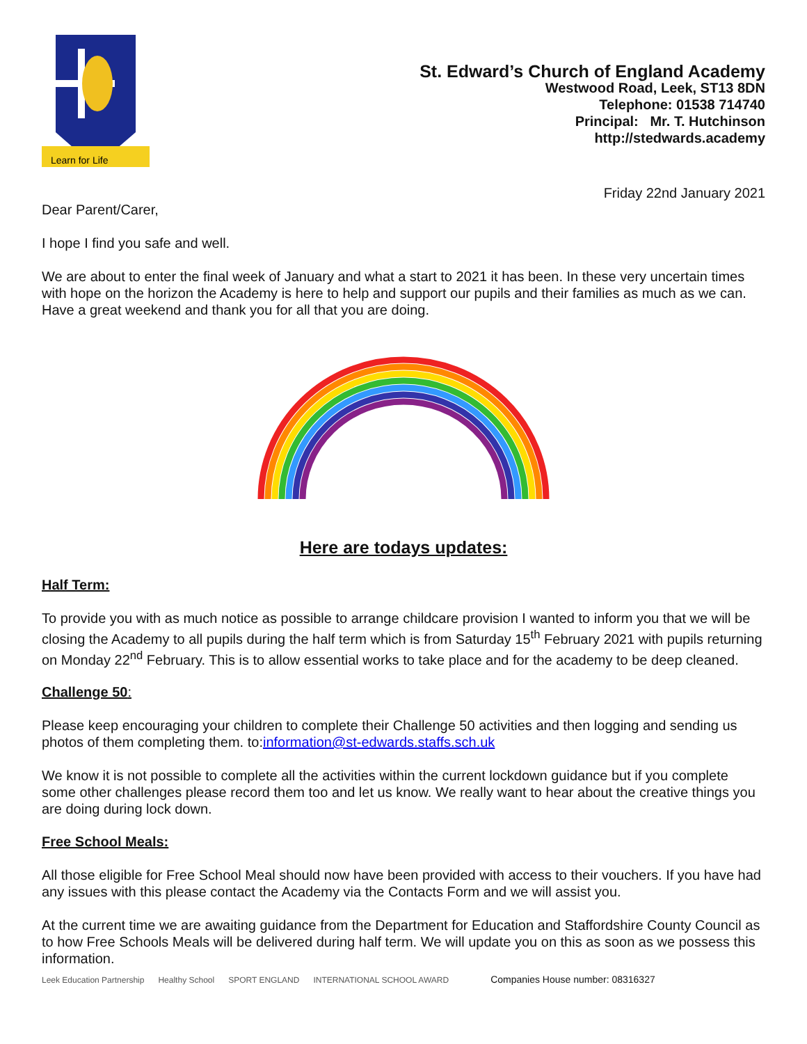Learn for Life
St. Edward’s Church of England Academy
Westwood Road, Leek, ST13 8DN
Telephone: 01538 714740
Principal: Mr. T. Hutchinson
http://stedwards.academy
Friday 22nd January 2021
Dear Parent/Carer,
I hope I find you safe and well.
We are about to enter the final week of January and what a start to 2021 it has been. In these very uncertain times with hope on the horizon the Academy is here to help and support our pupils and their families as much as we can. Have a great weekend and thank you for all that you are doing.
Here are todays updates:
Half Term:
To provide you with as much notice as possible to arrange childcare provision I wanted to inform you that we will be closing the Academy to all pupils during the half term which is from Saturday 15<sup>th</sup> February 2021 with pupils returning on Monday 22<sup>nd</sup> February. This is to allow essential works to take place and for the academy to be deep cleaned.
Challenge 50:
Please keep encouraging your children to complete their Challenge 50 activities and then logging and sending us photos of them completing them. to:information@st-edwards.staffs.sch.uk
We know it is not possible to complete all the activities within the current lockdown guidance but if you complete some other challenges please record them too and let us know. We really want to hear about the creative things you are doing during lock down.
Free School Meals:
All those eligible for Free School Meal should now have been provided with access to their vouchers. If you have had any issues with this please contact the Academy via the Contacts Form and we will assist you.
At the current time we are awaiting guidance from the Department for Education and Staffordshire County Council as to how Free Schools Meals will be delivered during half term. We will update you on this as soon as we possess this information.
Leek Education Partnership Healthy School SPORT ENGLAND INTERNATIONAL SCHOOL AWARD Companies House number: 08316327